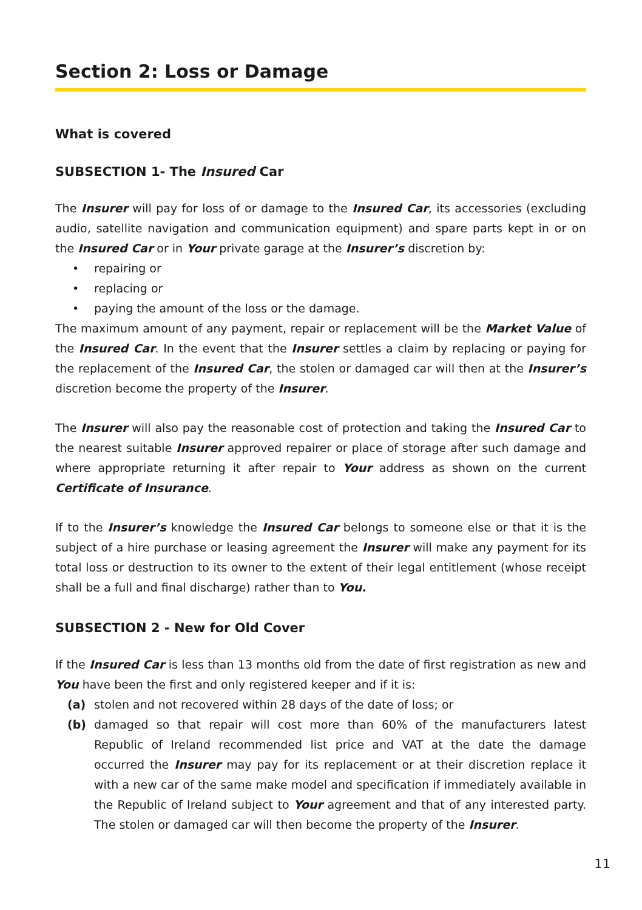Section 2: Loss or Damage
What is covered
SUBSECTION 1- The Insured Car
The Insurer will pay for loss of or damage to the Insured Car, its accessories (excluding audio, satellite navigation and communication equipment) and spare parts kept in or on the Insured Car or in Your private garage at the Insurer’s discretion by:
• repairing or
• replacing or
• paying the amount of the loss or the damage.
The maximum amount of any payment, repair or replacement will be the Market Value of the Insured Car. In the event that the Insurer settles a claim by replacing or paying for the replacement of the Insured Car, the stolen or damaged car will then at the Insurer’s discretion become the property of the Insurer.
The Insurer will also pay the reasonable cost of protection and taking the Insured Car to the nearest suitable Insurer approved repairer or place of storage after such damage and where appropriate returning it after repair to Your address as shown on the current Certificate of Insurance.
If to the Insurer’s knowledge the Insured Car belongs to someone else or that it is the subject of a hire purchase or leasing agreement the Insurer will make any payment for its total loss or destruction to its owner to the extent of their legal entitlement (whose receipt shall be a full and final discharge) rather than to You.
SUBSECTION 2 - New for Old Cover
If the Insured Car is less than 13 months old from the date of first registration as new and You have been the first and only registered keeper and if it is:
(a) stolen and not recovered within 28 days of the date of loss; or
(b) damaged so that repair will cost more than 60% of the manufacturers latest Republic of Ireland recommended list price and VAT at the date the damage occurred the Insurer may pay for its replacement or at their discretion replace it with a new car of the same make model and specification if immediately available in the Republic of Ireland subject to Your agreement and that of any interested party. The stolen or damaged car will then become the property of the Insurer.
11